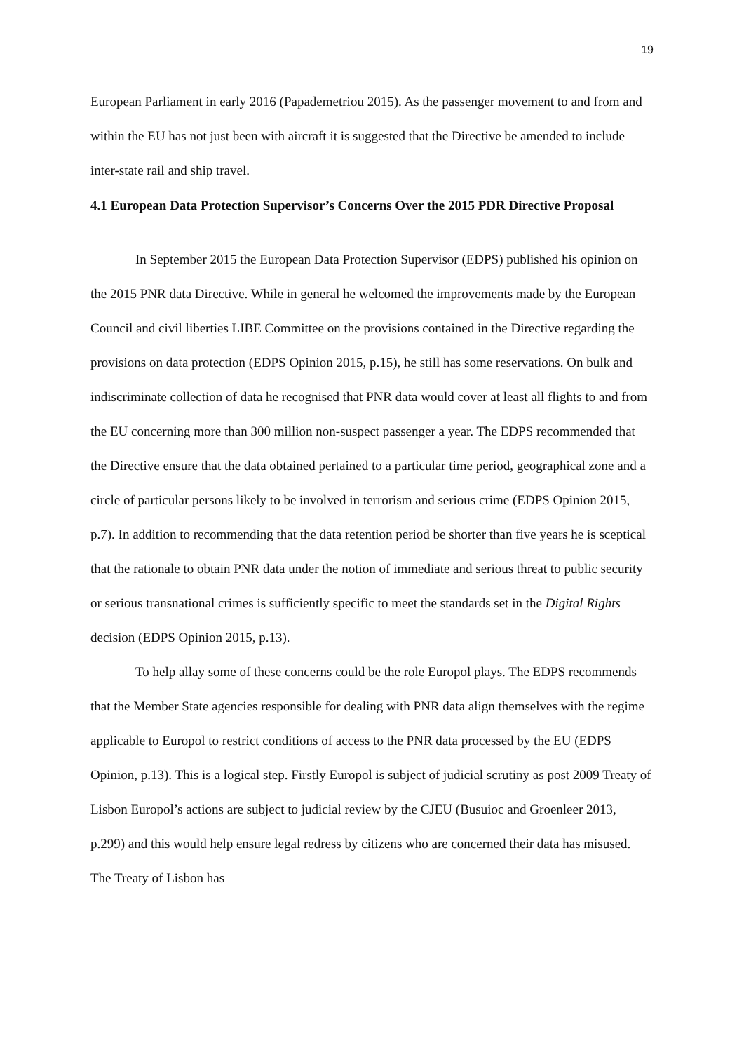19
European Parliament in early 2016 (Papademetriou 2015). As the passenger movement to and from and within the EU has not just been with aircraft it is suggested that the Directive be amended to include inter-state rail and ship travel.
4.1 European Data Protection Supervisor’s Concerns Over the 2015 PDR Directive Proposal
In September 2015 the European Data Protection Supervisor (EDPS) published his opinion on the 2015 PNR data Directive. While in general he welcomed the improvements made by the European Council and civil liberties LIBE Committee on the provisions contained in the Directive regarding the provisions on data protection (EDPS Opinion 2015, p.15), he still has some reservations. On bulk and indiscriminate collection of data he recognised that PNR data would cover at least all flights to and from the EU concerning more than 300 million non-suspect passenger a year. The EDPS recommended that the Directive ensure that the data obtained pertained to a particular time period, geographical zone and a circle of particular persons likely to be involved in terrorism and serious crime (EDPS Opinion 2015, p.7). In addition to recommending that the data retention period be shorter than five years he is sceptical that the rationale to obtain PNR data under the notion of immediate and serious threat to public security or serious transnational crimes is sufficiently specific to meet the standards set in the Digital Rights decision (EDPS Opinion 2015, p.13).
To help allay some of these concerns could be the role Europol plays. The EDPS recommends that the Member State agencies responsible for dealing with PNR data align themselves with the regime applicable to Europol to restrict conditions of access to the PNR data processed by the EU (EDPS Opinion, p.13). This is a logical step. Firstly Europol is subject of judicial scrutiny as post 2009 Treaty of Lisbon Europol’s actions are subject to judicial review by the CJEU (Busuioc and Groenleer 2013, p.299) and this would help ensure legal redress by citizens who are concerned their data has misused. The Treaty of Lisbon has